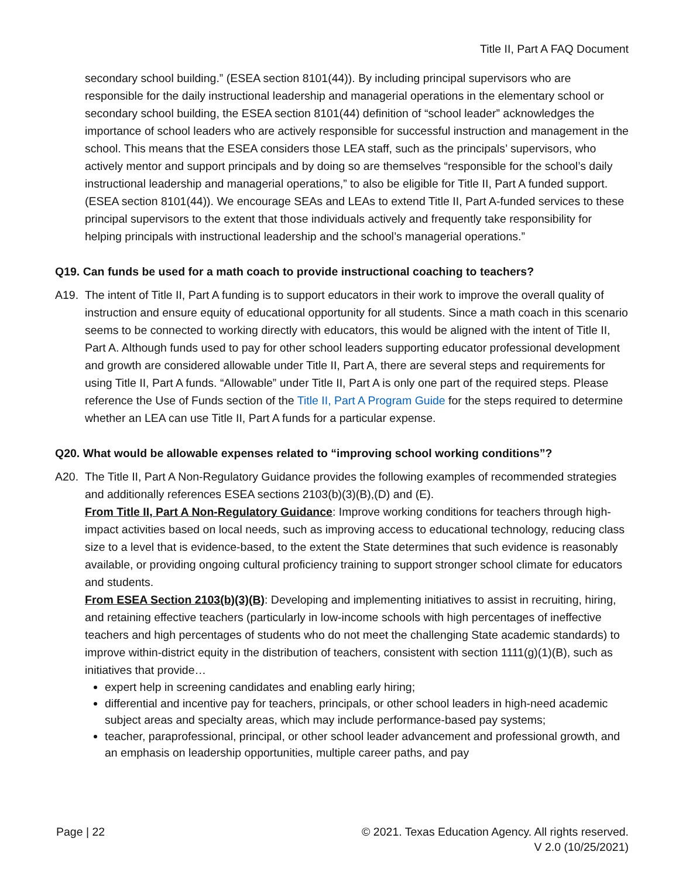Title II, Part A FAQ Document
secondary school building.” (ESEA section 8101(44)). By including principal supervisors who are responsible for the daily instructional leadership and managerial operations in the elementary school or secondary school building, the ESEA section 8101(44) definition of “school leader” acknowledges the importance of school leaders who are actively responsible for successful instruction and management in the school. This means that the ESEA considers those LEA staff, such as the principals’ supervisors, who actively mentor and support principals and by doing so are themselves “responsible for the school’s daily instructional leadership and managerial operations,” to also be eligible for Title II, Part A funded support. (ESEA section 8101(44)). We encourage SEAs and LEAs to extend Title II, Part A-funded services to these principal supervisors to the extent that those individuals actively and frequently take responsibility for helping principals with instructional leadership and the school’s managerial operations.”
Q19. Can funds be used for a math coach to provide instructional coaching to teachers?
A19. The intent of Title II, Part A funding is to support educators in their work to improve the overall quality of instruction and ensure equity of educational opportunity for all students. Since a math coach in this scenario seems to be connected to working directly with educators, this would be aligned with the intent of Title II, Part A. Although funds used to pay for other school leaders supporting educator professional development and growth are considered allowable under Title II, Part A, there are several steps and requirements for using Title II, Part A funds. “Allowable” under Title II, Part A is only one part of the required steps. Please reference the Use of Funds section of the Title II, Part A Program Guide for the steps required to determine whether an LEA can use Title II, Part A funds for a particular expense.
Q20. What would be allowable expenses related to “improving school working conditions”?
A20. The Title II, Part A Non-Regulatory Guidance provides the following examples of recommended strategies and additionally references ESEA sections 2103(b)(3)(B),(D) and (E).
From Title II, Part A Non-Regulatory Guidance: Improve working conditions for teachers through high-impact activities based on local needs, such as improving access to educational technology, reducing class size to a level that is evidence-based, to the extent the State determines that such evidence is reasonably available, or providing ongoing cultural proficiency training to support stronger school climate for educators and students.
From ESEA Section 2103(b)(3)(B): Developing and implementing initiatives to assist in recruiting, hiring, and retaining effective teachers (particularly in low-income schools with high percentages of ineffective teachers and high percentages of students who do not meet the challenging State academic standards) to improve within-district equity in the distribution of teachers, consistent with section 1111(g)(1)(B), such as initiatives that provide…
expert help in screening candidates and enabling early hiring;
differential and incentive pay for teachers, principals, or other school leaders in high-need academic subject areas and specialty areas, which may include performance-based pay systems;
teacher, paraprofessional, principal, or other school leader advancement and professional growth, and an emphasis on leadership opportunities, multiple career paths, and pay
Page | 22 © 2021. Texas Education Agency. All rights reserved.
V 2.0 (10/25/2021)